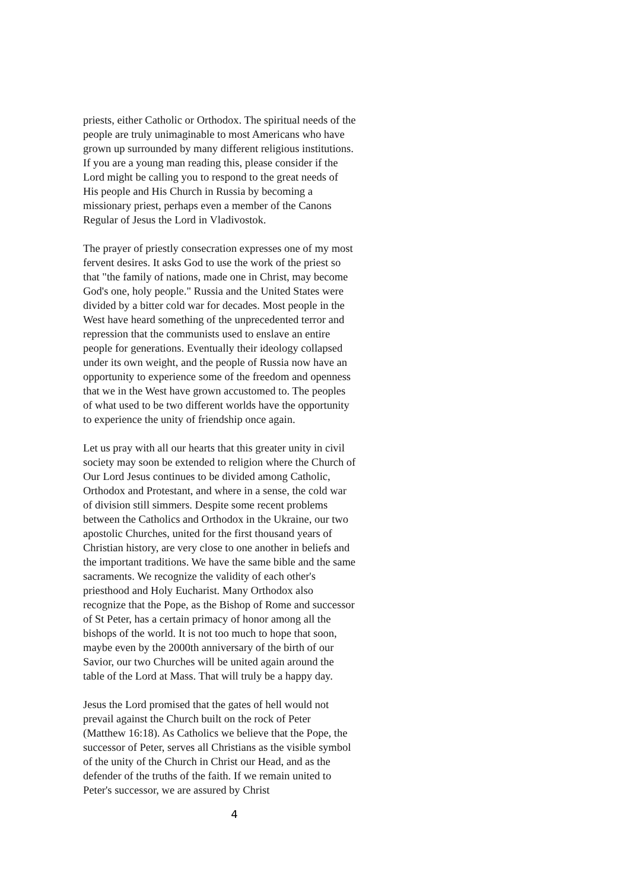priests, either Catholic or Orthodox. The spiritual needs of the people are truly unimaginable to most Americans who have grown up surrounded by many different religious institutions. If you are a young man reading this, please consider if the Lord might be calling you to respond to the great needs of His people and His Church in Russia by becoming a missionary priest, perhaps even a member of the Canons Regular of Jesus the Lord in Vladivostok.
The prayer of priestly consecration expresses one of my most fervent desires. It asks God to use the work of the priest so that "the family of nations, made one in Christ, may become God's one, holy people." Russia and the United States were divided by a bitter cold war for decades. Most people in the West have heard something of the unprecedented terror and repression that the communists used to enslave an entire people for generations. Eventually their ideology collapsed under its own weight, and the people of Russia now have an opportunity to experience some of the freedom and openness that we in the West have grown accustomed to. The peoples of what used to be two different worlds have the opportunity to experience the unity of friendship once again.
Let us pray with all our hearts that this greater unity in civil society may soon be extended to religion where the Church of Our Lord Jesus continues to be divided among Catholic, Orthodox and Protestant, and where in a sense, the cold war of division still simmers. Despite some recent problems between the Catholics and Orthodox in the Ukraine, our two apostolic Churches, united for the first thousand years of Christian history, are very close to one another in beliefs and the important traditions. We have the same bible and the same sacraments. We recognize the validity of each other's priesthood and Holy Eucharist. Many Orthodox also recognize that the Pope, as the Bishop of Rome and successor of St Peter, has a certain primacy of honor among all the bishops of the world. It is not too much to hope that soon, maybe even by the 2000th anniversary of the birth of our Savior, our two Churches will be united again around the table of the Lord at Mass. That will truly be a happy day.
Jesus the Lord promised that the gates of hell would not prevail against the Church built on the rock of Peter (Matthew 16:18). As Catholics we believe that the Pope, the successor of Peter, serves all Christians as the visible symbol of the unity of the Church in Christ our Head, and as the defender of the truths of the faith. If we remain united to Peter's successor, we are assured by Christ
4